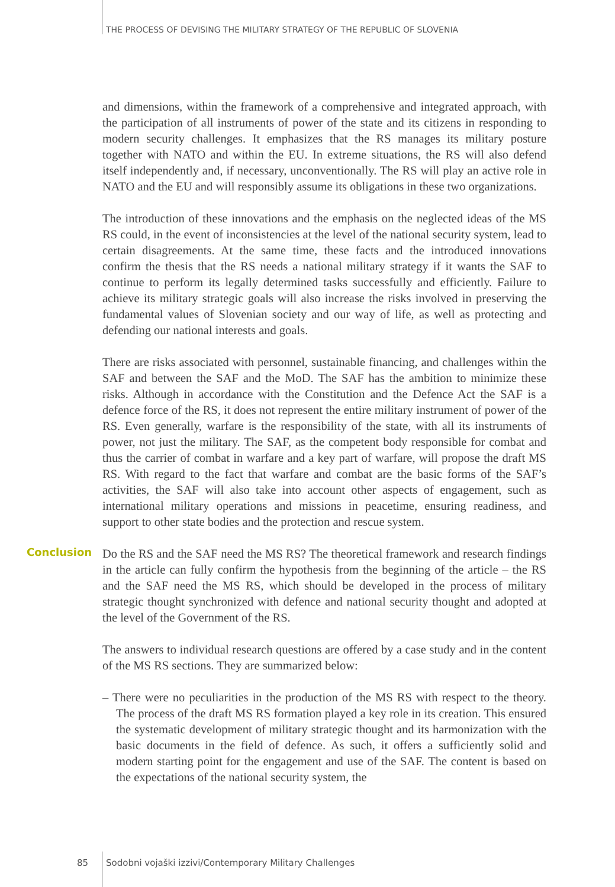THE PROCESS OF DEVISING THE MILITARY STRATEGY OF THE REPUBLIC OF SLOVENIA
and dimensions, within the framework of a comprehensive and integrated approach, with the participation of all instruments of power of the state and its citizens in responding to modern security challenges. It emphasizes that the RS manages its military posture together with NATO and within the EU. In extreme situations, the RS will also defend itself independently and, if necessary, unconventionally. The RS will play an active role in NATO and the EU and will responsibly assume its obligations in these two organizations.
The introduction of these innovations and the emphasis on the neglected ideas of the MS RS could, in the event of inconsistencies at the level of the national security system, lead to certain disagreements. At the same time, these facts and the introduced innovations confirm the thesis that the RS needs a national military strategy if it wants the SAF to continue to perform its legally determined tasks successfully and efficiently. Failure to achieve its military strategic goals will also increase the risks involved in preserving the fundamental values of Slovenian society and our way of life, as well as protecting and defending our national interests and goals.
There are risks associated with personnel, sustainable financing, and challenges within the SAF and between the SAF and the MoD. The SAF has the ambition to minimize these risks. Although in accordance with the Constitution and the Defence Act the SAF is a defence force of the RS, it does not represent the entire military instrument of power of the RS. Even generally, warfare is the responsibility of the state, with all its instruments of power, not just the military. The SAF, as the competent body responsible for combat and thus the carrier of combat in warfare and a key part of warfare, will propose the draft MS RS. With regard to the fact that warfare and combat are the basic forms of the SAF’s activities, the SAF will also take into account other aspects of engagement, such as international military operations and missions in peacetime, ensuring readiness, and support to other state bodies and the protection and rescue system.
Conclusion Do the RS and the SAF need the MS RS? The theoretical framework and research findings in the article can fully confirm the hypothesis from the beginning of the article – the RS and the SAF need the MS RS, which should be developed in the process of military strategic thought synchronized with defence and national security thought and adopted at the level of the Government of the RS.
The answers to individual research questions are offered by a case study and in the content of the MS RS sections. They are summarized below:
– There were no peculiarities in the production of the MS RS with respect to the theory. The process of the draft MS RS formation played a key role in its creation. This ensured the systematic development of military strategic thought and its harmonization with the basic documents in the field of defence. As such, it offers a sufficiently solid and modern starting point for the engagement and use of the SAF. The content is based on the expectations of the national security system, the
85
Sodobni vojaški izzivi/Contemporary Military Challenges